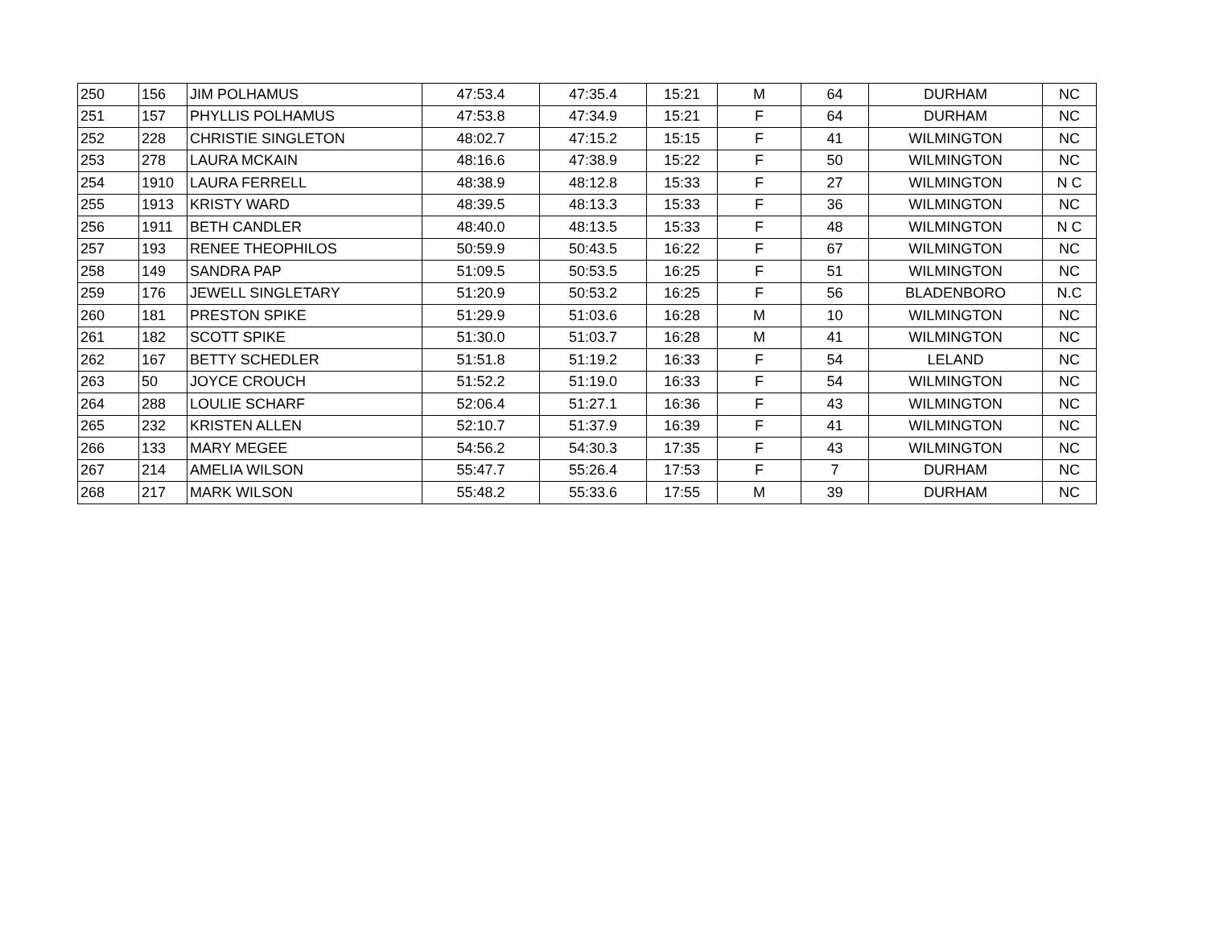| 250 | 156 | JIM POLHAMUS | 47:53.4 | 47:35.4 | 15:21 | M | 64 | DURHAM | NC |
| 251 | 157 | PHYLLIS POLHAMUS | 47:53.8 | 47:34.9 | 15:21 | F | 64 | DURHAM | NC |
| 252 | 228 | CHRISTIE SINGLETON | 48:02.7 | 47:15.2 | 15:15 | F | 41 | WILMINGTON | NC |
| 253 | 278 | LAURA MCKAIN | 48:16.6 | 47:38.9 | 15:22 | F | 50 | WILMINGTON | NC |
| 254 | 1910 | LAURA FERRELL | 48:38.9 | 48:12.8 | 15:33 | F | 27 | WILMINGTON | N C |
| 255 | 1913 | KRISTY WARD | 48:39.5 | 48:13.3 | 15:33 | F | 36 | WILMINGTON | NC |
| 256 | 1911 | BETH CANDLER | 48:40.0 | 48:13.5 | 15:33 | F | 48 | WILMINGTON | N C |
| 257 | 193 | RENEE THEOPHILOS | 50:59.9 | 50:43.5 | 16:22 | F | 67 | WILMINGTON | NC |
| 258 | 149 | SANDRA PAP | 51:09.5 | 50:53.5 | 16:25 | F | 51 | WILMINGTON | NC |
| 259 | 176 | JEWELL SINGLETARY | 51:20.9 | 50:53.2 | 16:25 | F | 56 | BLADENBORO | N.C |
| 260 | 181 | PRESTON SPIKE | 51:29.9 | 51:03.6 | 16:28 | M | 10 | WILMINGTON | NC |
| 261 | 182 | SCOTT SPIKE | 51:30.0 | 51:03.7 | 16:28 | M | 41 | WILMINGTON | NC |
| 262 | 167 | BETTY SCHEDLER | 51:51.8 | 51:19.2 | 16:33 | F | 54 | LELAND | NC |
| 263 | 50 | JOYCE CROUCH | 51:52.2 | 51:19.0 | 16:33 | F | 54 | WILMINGTON | NC |
| 264 | 288 | LOULIE SCHARF | 52:06.4 | 51:27.1 | 16:36 | F | 43 | WILMINGTON | NC |
| 265 | 232 | KRISTEN ALLEN | 52:10.7 | 51:37.9 | 16:39 | F | 41 | WILMINGTON | NC |
| 266 | 133 | MARY MEGEE | 54:56.2 | 54:30.3 | 17:35 | F | 43 | WILMINGTON | NC |
| 267 | 214 | AMELIA WILSON | 55:47.7 | 55:26.4 | 17:53 | F | 7 | DURHAM | NC |
| 268 | 217 | MARK WILSON | 55:48.2 | 55:33.6 | 17:55 | M | 39 | DURHAM | NC |